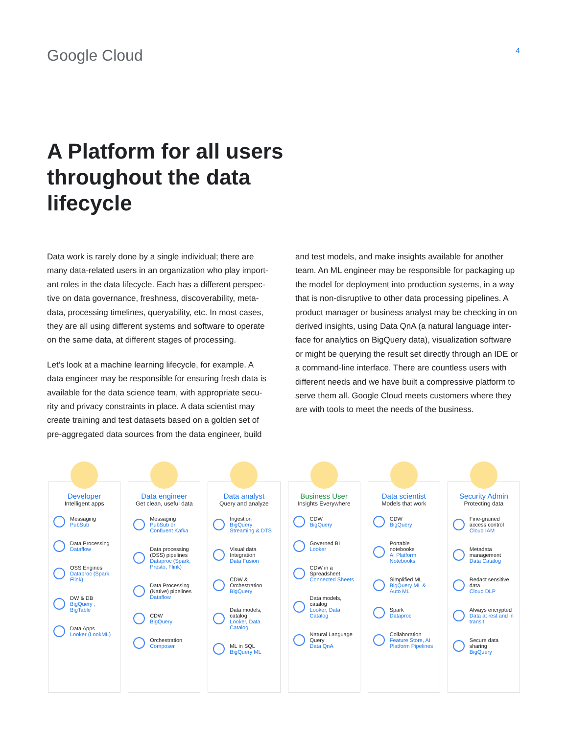Google Cloud
4
A Platform for all users throughout the data lifecycle
Data work is rarely done by a single individual; there are many data-related users in an organization who play import-ant roles in the data lifecycle. Each has a different perspec-tive on data governance, freshness, discoverability, meta-data, processing timelines, queryability, etc. In most cases, they are all using different systems and software to operate on the same data, at different stages of processing.
Let’s look at a machine learning lifecycle, for example. A data engineer may be responsible for ensuring fresh data is available for the data science team, with appropriate secu-rity and privacy constraints in place. A data scientist may create training and test datasets based on a golden set of pre-aggregated data sources from the data engineer, build
and test models, and make insights available for another team. An ML engineer may be responsible for packaging up the model for deployment into production systems, in a way that is non-disruptive to other data processing pipelines. A product manager or business analyst may be checking in on derived insights, using Data QnA (a natural language inter-face for analytics on BigQuery data), visualization software or might be querying the result set directly through an IDE or a command-line interface. There are countless users with different needs and we have built a compressive platform to serve them all. Google Cloud meets customers where they are with tools to meet the needs of the business.
Developer
Intelligent apps
Messaging
PubSub
Data Processing
Dataflow
OSS Engines
Dataproc (Spark, Flink)
DW & DB
BigQuery , BigTable
Data Apps
Looker (LookML)
Data engineer
Get clean, useful data
Messaging
PubSub or Confluent Kafka
Data processing (OSS) pipelines
Dataproc (Spark, Presto, Flink)
Data Processing (Native) pipelines
Dataflow
CDW
BigQuery
Orchestration
Composer
Data analyst
Query and analyze
Ingestion
BigQuery Streaming & DTS
Visual data Integration
Data Fusion
CDW & Orchestration
BigQuery
Data models, catalog
Looker, Data Catalog
ML in SQL
BigQuery ML
Business User
Insights Everywhere
CDW
BigQuery
Governed BI
Looker
CDW in a Spreadsheet
Connected Sheets
Data models, catalog
Looker, Data Catalog
Natural Language Query
Data QnA
Data scientist
Models that work
CDW
BigQuery
Portable notebooks
AI Platform Notebooks
Simplified ML
BigQuery ML & Auto ML
Spark
Dataproc
Collaboration
Feature Store, AI Platform Pipelines
Security Admin
Protecting data
Fine-grained access control
Cloud IAM
Metadata management
Data Catalog
Redact sensitive data
Cloud DLP
Always encrypted
Data at rest and in transit
Secure data sharing
BigQuery